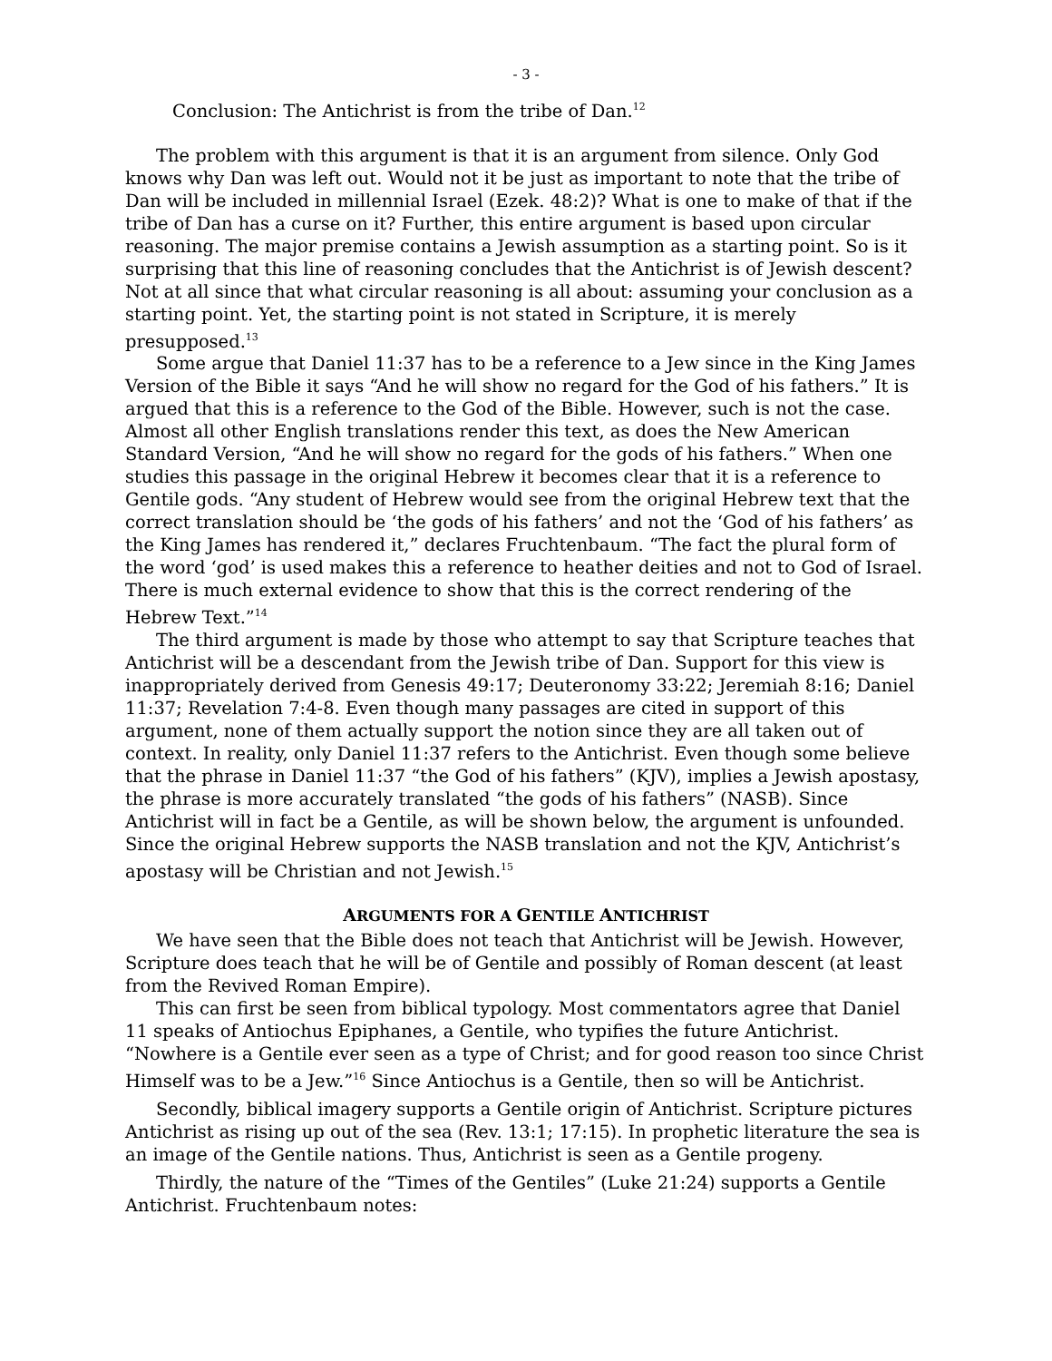- 3 -
Conclusion: The Antichrist is from the tribe of Dan.<sup>12</sup>
The problem with this argument is that it is an argument from silence. Only God knows why Dan was left out. Would not it be just as important to note that the tribe of Dan will be included in millennial Israel (Ezek. 48:2)? What is one to make of that if the tribe of Dan has a curse on it? Further, this entire argument is based upon circular reasoning. The major premise contains a Jewish assumption as a starting point. So is it surprising that this line of reasoning concludes that the Antichrist is of Jewish descent? Not at all since that what circular reasoning is all about: assuming your conclusion as a starting point. Yet, the starting point is not stated in Scripture, it is merely presupposed.<sup>13</sup>
Some argue that Daniel 11:37 has to be a reference to a Jew since in the King James Version of the Bible it says “And he will show no regard for the God of his fathers.” It is argued that this is a reference to the God of the Bible. However, such is not the case. Almost all other English translations render this text, as does the New American Standard Version, “And he will show no regard for the gods of his fathers.” When one studies this passage in the original Hebrew it becomes clear that it is a reference to Gentile gods. “Any student of Hebrew would see from the original Hebrew text that the correct translation should be ‘the gods of his fathers’ and not the ‘God of his fathers’ as the King James has rendered it,” declares Fruchtenbaum. “The fact the plural form of the word ‘god’ is used makes this a reference to heather deities and not to God of Israel. There is much external evidence to show that this is the correct rendering of the Hebrew Text.”<sup>14</sup>
The third argument is made by those who attempt to say that Scripture teaches that Antichrist will be a descendant from the Jewish tribe of Dan. Support for this view is inappropriately derived from Genesis 49:17; Deuteronomy 33:22; Jeremiah 8:16; Daniel 11:37; Revelation 7:4-8. Even though many passages are cited in support of this argument, none of them actually support the notion since they are all taken out of context. In reality, only Daniel 11:37 refers to the Antichrist. Even though some believe that the phrase in Daniel 11:37 “the God of his fathers” (KJV), implies a Jewish apostasy, the phrase is more accurately translated “the gods of his fathers” (NASB). Since Antichrist will in fact be a Gentile, as will be shown below, the argument is unfounded. Since the original Hebrew supports the NASB translation and not the KJV, Antichrist’s apostasy will be Christian and not Jewish.<sup>15</sup>
ARGUMENTS FOR A GENTILE ANTICHRIST
We have seen that the Bible does not teach that Antichrist will be Jewish. However, Scripture does teach that he will be of Gentile and possibly of Roman descent (at least from the Revived Roman Empire).
This can first be seen from biblical typology. Most commentators agree that Daniel 11 speaks of Antiochus Epiphanes, a Gentile, who typifies the future Antichrist. “Nowhere is a Gentile ever seen as a type of Christ; and for good reason too since Christ Himself was to be a Jew.”<sup>16</sup> Since Antiochus is a Gentile, then so will be Antichrist.
Secondly, biblical imagery supports a Gentile origin of Antichrist. Scripture pictures Antichrist as rising up out of the sea (Rev. 13:1; 17:15). In prophetic literature the sea is an image of the Gentile nations. Thus, Antichrist is seen as a Gentile progeny.
Thirdly, the nature of the “Times of the Gentiles” (Luke 21:24) supports a Gentile Antichrist. Fruchtenbaum notes: